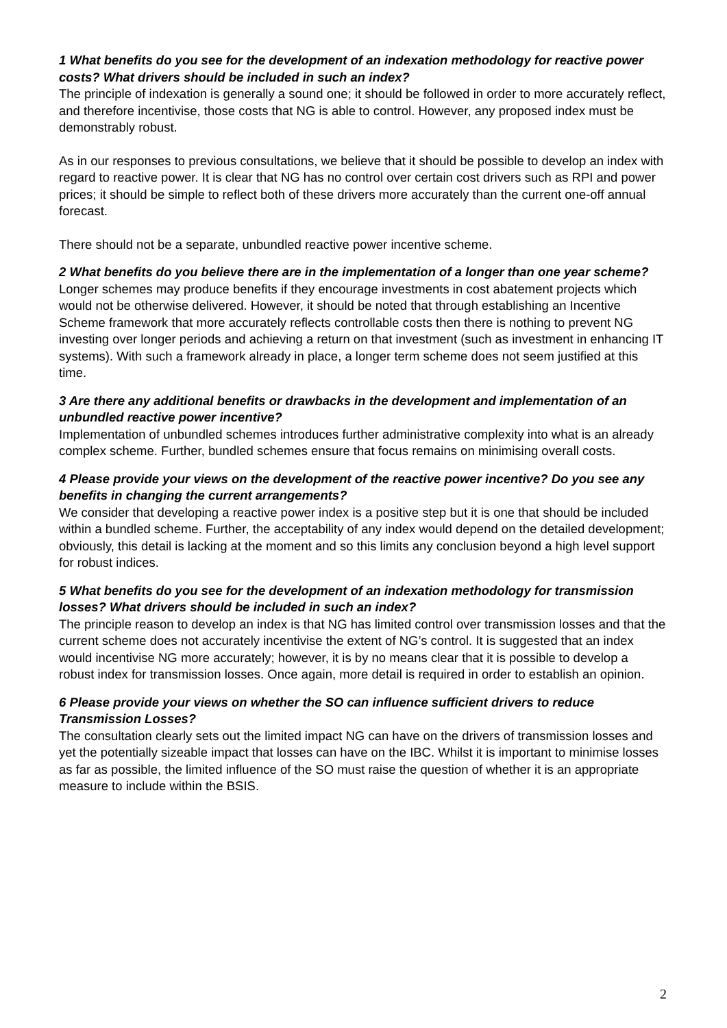1 What benefits do you see for the development of an indexation methodology for reactive power costs? What drivers should be included in such an index?
The principle of indexation is generally a sound one; it should be followed in order to more accurately reflect, and therefore incentivise, those costs that NG is able to control. However, any proposed index must be demonstrably robust.
As in our responses to previous consultations, we believe that it should be possible to develop an index with regard to reactive power. It is clear that NG has no control over certain cost drivers such as RPI and power prices; it should be simple to reflect both of these drivers more accurately than the current one-off annual forecast.
There should not be a separate, unbundled reactive power incentive scheme.
2 What benefits do you believe there are in the implementation of a longer than one year scheme?
Longer schemes may produce benefits if they encourage investments in cost abatement projects which would not be otherwise delivered. However, it should be noted that through establishing an Incentive Scheme framework that more accurately reflects controllable costs then there is nothing to prevent NG investing over longer periods and achieving a return on that investment (such as investment in enhancing IT systems). With such a framework already in place, a longer term scheme does not seem justified at this time.
3 Are there any additional benefits or drawbacks in the development and implementation of an unbundled reactive power incentive?
Implementation of unbundled schemes introduces further administrative complexity into what is an already complex scheme. Further, bundled schemes ensure that focus remains on minimising overall costs.
4 Please provide your views on the development of the reactive power incentive? Do you see any benefits in changing the current arrangements?
We consider that developing a reactive power index is a positive step but it is one that should be included within a bundled scheme. Further, the acceptability of any index would depend on the detailed development; obviously, this detail is lacking at the moment and so this limits any conclusion beyond a high level support for robust indices.
5 What benefits do you see for the development of an indexation methodology for transmission losses? What drivers should be included in such an index?
The principle reason to develop an index is that NG has limited control over transmission losses and that the current scheme does not accurately incentivise the extent of NG’s control. It is suggested that an index would incentivise NG more accurately; however, it is by no means clear that it is possible to develop a robust index for transmission losses. Once again, more detail is required in order to establish an opinion.
6 Please provide your views on whether the SO can influence sufficient drivers to reduce Transmission Losses?
The consultation clearly sets out the limited impact NG can have on the drivers of transmission losses and yet the potentially sizeable impact that losses can have on the IBC. Whilst it is important to minimise losses as far as possible, the limited influence of the SO must raise the question of whether it is an appropriate measure to include within the BSIS.
2